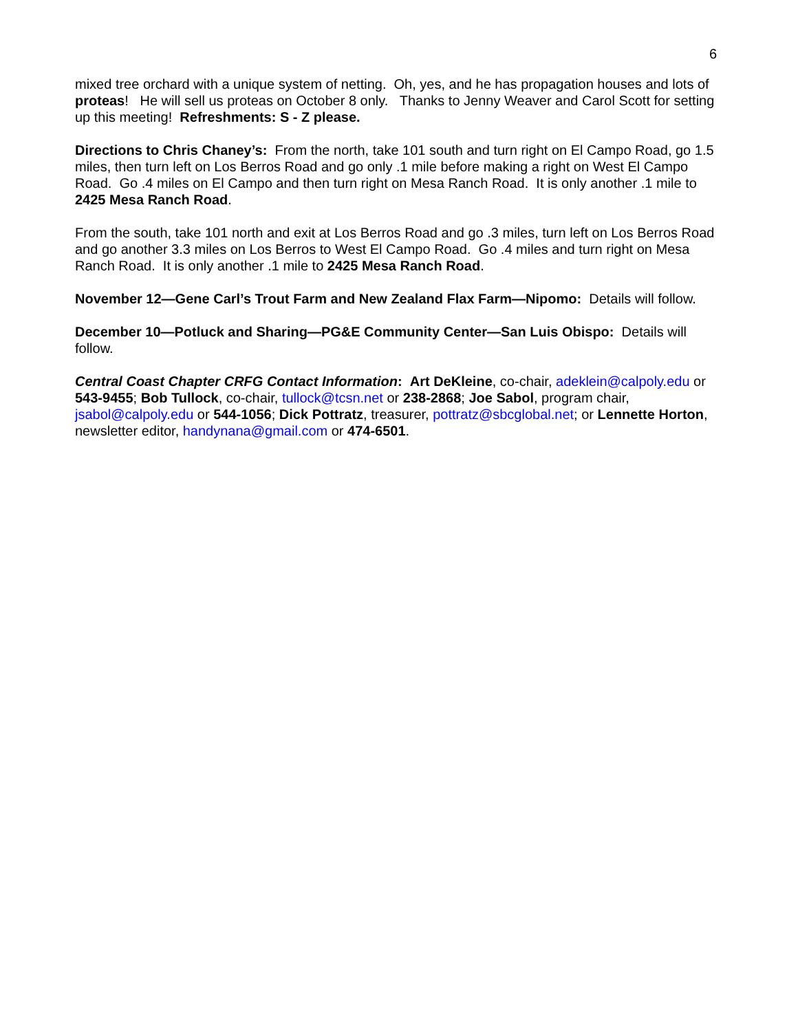6
mixed tree orchard with a unique system of netting. Oh, yes, and he has propagation houses and lots of proteas! He will sell us proteas on October 8 only. Thanks to Jenny Weaver and Carol Scott for setting up this meeting! Refreshments: S - Z please.
Directions to Chris Chaney’s: From the north, take 101 south and turn right on El Campo Road, go 1.5 miles, then turn left on Los Berros Road and go only .1 mile before making a right on West El Campo Road. Go .4 miles on El Campo and then turn right on Mesa Ranch Road. It is only another .1 mile to 2425 Mesa Ranch Road.
From the south, take 101 north and exit at Los Berros Road and go .3 miles, turn left on Los Berros Road and go another 3.3 miles on Los Berros to West El Campo Road. Go .4 miles and turn right on Mesa Ranch Road. It is only another .1 mile to 2425 Mesa Ranch Road.
November 12—Gene Carl’s Trout Farm and New Zealand Flax Farm—Nipomo: Details will follow.
December 10—Potluck and Sharing—PG&E Community Center—San Luis Obispo: Details will follow.
Central Coast Chapter CRFG Contact Information: Art DeKleine, co-chair, adeklein@calpoly.edu or 543-9455; Bob Tullock, co-chair, tullock@tcsn.net or 238-2868; Joe Sabol, program chair, jsabol@calpoly.edu or 544-1056; Dick Pottratz, treasurer, pottratz@sbcglobal.net; or Lennette Horton, newsletter editor, handynana@gmail.com or 474-6501.